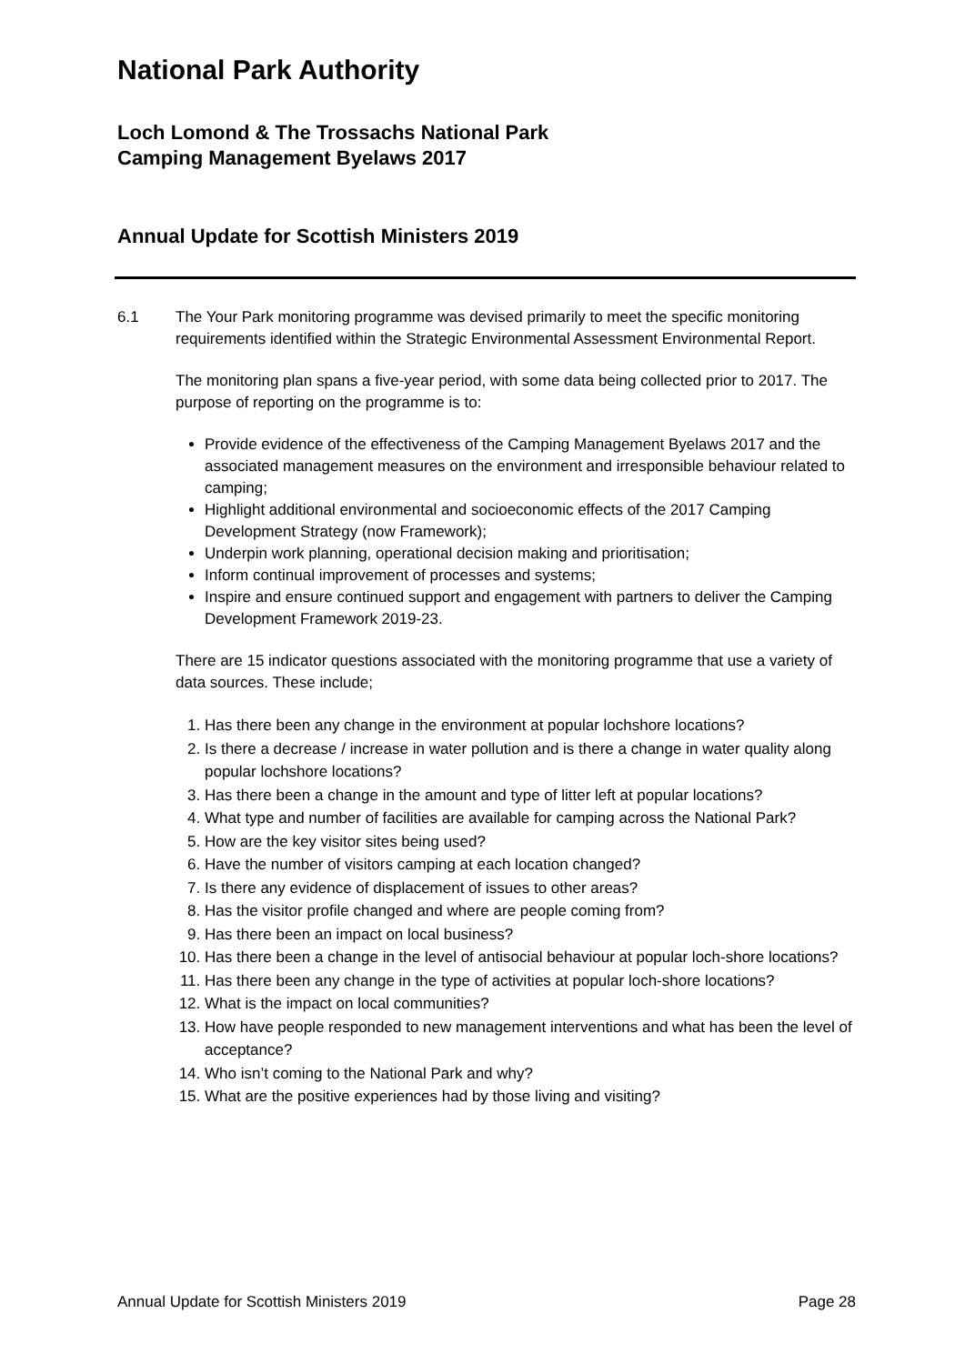National Park Authority
Loch Lomond & The Trossachs National Park
Camping Management Byelaws 2017
Annual Update for Scottish Ministers 2019
6.1 The Your Park monitoring programme was devised primarily to meet the specific monitoring requirements identified within the Strategic Environmental Assessment Environmental Report.
The monitoring plan spans a five-year period, with some data being collected prior to 2017. The purpose of reporting on the programme is to:
Provide evidence of the effectiveness of the Camping Management Byelaws 2017 and the associated management measures on the environment and irresponsible behaviour related to camping;
Highlight additional environmental and socioeconomic effects of the 2017 Camping Development Strategy (now Framework);
Underpin work planning, operational decision making and prioritisation;
Inform continual improvement of processes and systems;
Inspire and ensure continued support and engagement with partners to deliver the Camping Development Framework 2019-23.
There are 15 indicator questions associated with the monitoring programme that use a variety of data sources. These include;
1. Has there been any change in the environment at popular lochshore locations?
2. Is there a decrease / increase in water pollution and is there a change in water quality along popular lochshore locations?
3. Has there been a change in the amount and type of litter left at popular locations?
4. What type and number of facilities are available for camping across the National Park?
5. How are the key visitor sites being used?
6. Have the number of visitors camping at each location changed?
7. Is there any evidence of displacement of issues to other areas?
8. Has the visitor profile changed and where are people coming from?
9. Has there been an impact on local business?
10. Has there been a change in the level of antisocial behaviour at popular loch-shore locations?
11. Has there been any change in the type of activities at popular loch-shore locations?
12. What is the impact on local communities?
13. How have people responded to new management interventions and what has been the level of acceptance?
14. Who isn’t coming to the National Park and why?
15. What are the positive experiences had by those living and visiting?
Annual Update for Scottish Ministers 2019 Page 28